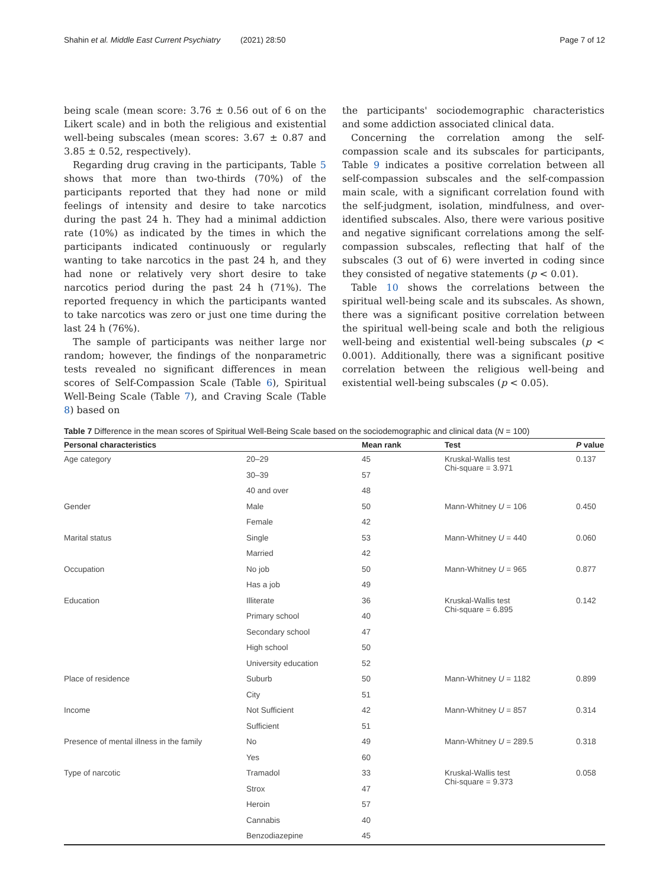Shahin et al. Middle East Current Psychiatry (2021) 28:50 Page 7 of 12
being scale (mean score: 3.76 ± 0.56 out of 6 on the Likert scale) and in both the religious and existential well-being subscales (mean scores: 3.67 ± 0.87 and 3.85 ± 0.52, respectively).
Regarding drug craving in the participants, Table 5 shows that more than two-thirds (70%) of the participants reported that they had none or mild feelings of intensity and desire to take narcotics during the past 24 h. They had a minimal addiction rate (10%) as indicated by the times in which the participants indicated continuously or regularly wanting to take narcotics in the past 24 h, and they had none or relatively very short desire to take narcotics period during the past 24 h (71%). The reported frequency in which the participants wanted to take narcotics was zero or just one time during the last 24 h (76%).
The sample of participants was neither large nor random; however, the findings of the nonparametric tests revealed no significant differences in mean scores of Self-Compassion Scale (Table 6), Spiritual Well-Being Scale (Table 7), and Craving Scale (Table 8) based on
the participants' sociodemographic characteristics and some addiction associated clinical data.
Concerning the correlation among the self-compassion scale and its subscales for participants, Table 9 indicates a positive correlation between all self-compassion subscales and the self-compassion main scale, with a significant correlation found with the self-judgment, isolation, mindfulness, and over-identified subscales. Also, there were various positive and negative significant correlations among the self-compassion subscales, reflecting that half of the subscales (3 out of 6) were inverted in coding since they consisted of negative statements (p < 0.01).
Table 10 shows the correlations between the spiritual well-being scale and its subscales. As shown, there was a significant positive correlation between the spiritual well-being scale and both the religious well-being and existential well-being subscales (p < 0.001). Additionally, there was a significant positive correlation between the religious well-being and existential well-being subscales (p < 0.05).
Table 7 Difference in the mean scores of Spiritual Well-Being Scale based on the sociodemographic and clinical data (N = 100)
| Personal characteristics | | Mean rank | Test | P value |
| --- | --- | --- | --- | --- |
| Age category | 20–29 | 45 | Kruskal-Wallis test Chi-square = 3.971 | 0.137 |
| | 30–39 | 57 | | |
| | 40 and over | 48 | | |
| Gender | Male | 50 | Mann-Whitney U = 106 | 0.450 |
| | Female | 42 | | |
| Marital status | Single | 53 | Mann-Whitney U = 440 | 0.060 |
| | Married | 42 | | |
| Occupation | No job | 50 | Mann-Whitney U = 965 | 0.877 |
| | Has a job | 49 | | |
| Education | Illiterate | 36 | Kruskal-Wallis test Chi-square = 6.895 | 0.142 |
| | Primary school | 40 | | |
| | Secondary school | 47 | | |
| | High school | 50 | | |
| | University education | 52 | | |
| Place of residence | Suburb | 50 | Mann-Whitney U = 1182 | 0.899 |
| | City | 51 | | |
| Income | Not Sufficient | 42 | Mann-Whitney U = 857 | 0.314 |
| | Sufficient | 51 | | |
| Presence of mental illness in the family | No | 49 | Mann-Whitney U = 289.5 | 0.318 |
| | Yes | 60 | | |
| Type of narcotic | Tramadol | 33 | Kruskal-Wallis test Chi-square = 9.373 | 0.058 |
| | Strox | 47 | | |
| | Heroin | 57 | | |
| | Cannabis | 40 | | |
| | Benzodiazepine | 45 | | |